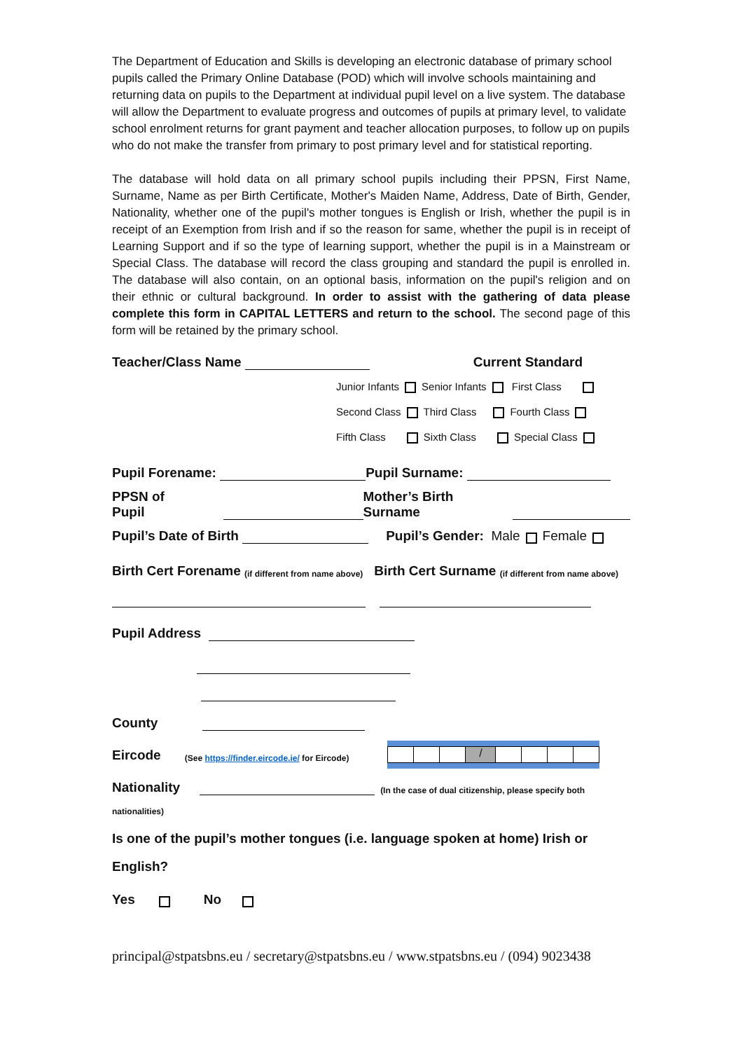The Department of Education and Skills is developing an electronic database of primary school pupils called the Primary Online Database (POD) which will involve schools maintaining and returning data on pupils to the Department at individual pupil level on a live system. The database will allow the Department to evaluate progress and outcomes of pupils at primary level, to validate school enrolment returns for grant payment and teacher allocation purposes, to follow up on pupils who do not make the transfer from primary to post primary level and for statistical reporting.
The database will hold data on all primary school pupils including their PPSN, First Name, Surname, Name as per Birth Certificate, Mother's Maiden Name, Address, Date of Birth, Gender, Nationality, whether one of the pupil's mother tongues is English or Irish, whether the pupil is in receipt of an Exemption from Irish and if so the reason for same, whether the pupil is in receipt of Learning Support and if so the type of learning support, whether the pupil is in a Mainstream or Special Class. The database will record the class grouping and standard the pupil is enrolled in. The database will also contain, on an optional basis, information on the pupil's religion and on their ethnic or cultural background. In order to assist with the gathering of data please complete this form in CAPITAL LETTERS and return to the school. The second page of this form will be retained by the primary school.
Teacher/Class Name Current Standard
Junior Infants Senior Infants First Class
Second Class Third Class Fourth Class
Fifth Class Sixth Class Special Class
Pupil Forename: Pupil Surname:
PPSN of Pupil Mother’s Birth Surname
Pupil’s Date of Birth Pupil’s Gender: Male Female
Birth Cert Forename (if different from name above) Birth Cert Surname (if different from name above)
Pupil Address
County
Eircode (See https://finder.eircode.ie/ for Eircode) /
Nationality (In the case of dual citizenship, please specify both
nationalities)
Is one of the pupil’s mother tongues (i.e. language spoken at home) Irish or
English?
Yes No
principal@stpatsbns.eu / secretary@stpatsbns.eu / www.stpatsbns.eu / (094) 9023438